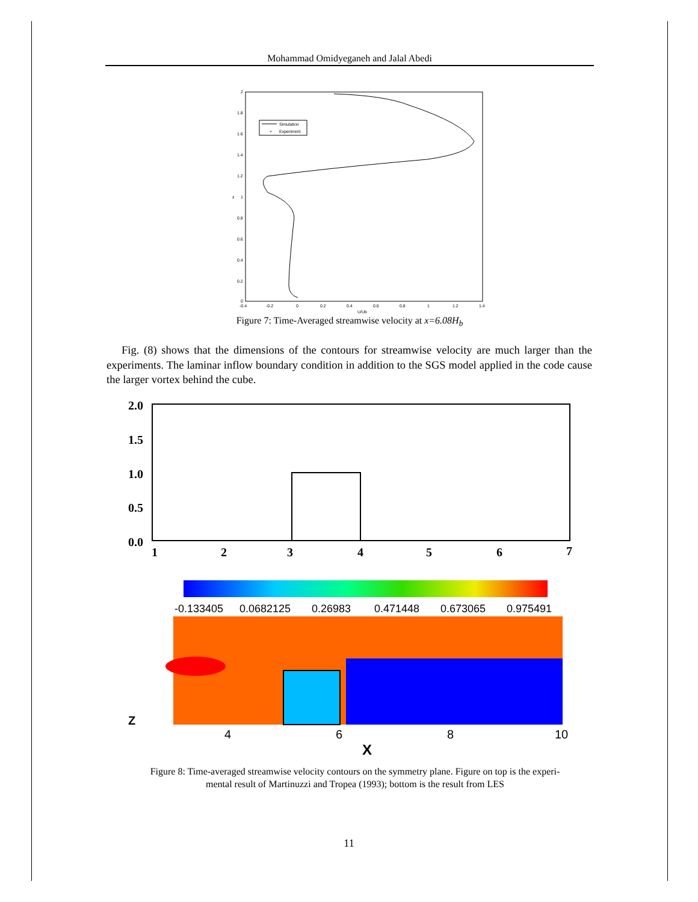Mohammad Omidyeganeh and Jalal Abedi
2
1.8
1.6
1.4
1.2
1
0.8
0.6
0.4
0.2
0
-0.4
-0.2
0
0.2
0.4
0.6
0.8
1
1.2
1.4
U/Ub
z
Simulation
+
Experiment
Figure 7: Time-Averaged streamwise velocity at x=6.08H<sub>b</sub>
Fig. (8) shows that the dimensions of the contours for streamwise velocity are much larger than the experiments. The laminar inflow boundary condition in addition to the SGS model applied in the code cause the larger vortex behind the cube.
2.0
1.5
1.0
0.5
0.0
1
2
3
4
5
6
7
-0.133405
0.0682125
0.26983
0.471448
0.673065
0.975491
Z
4
6
8
10
X
Figure 8: Time-averaged streamwise velocity contours on the symmetry plane. Figure on top is the experi-
mental result of Martinuzzi and Tropea (1993); bottom is the result from LES
11